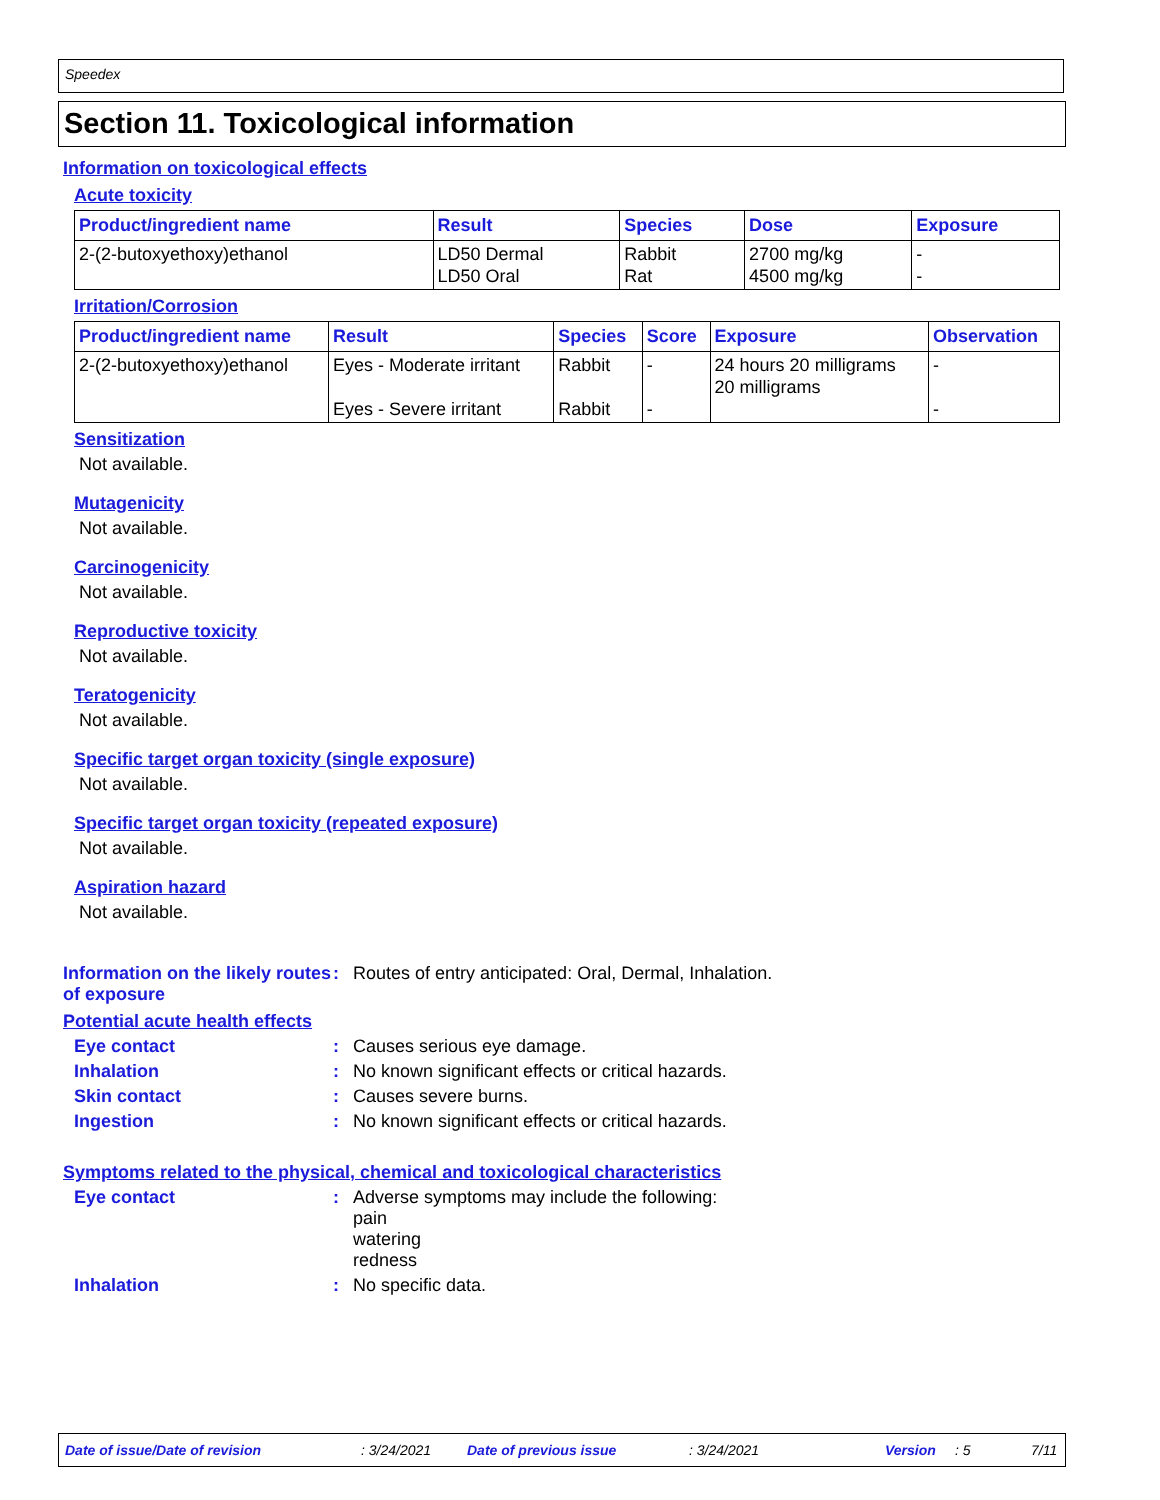Speedex
Section 11. Toxicological information
Information on toxicological effects
Acute toxicity
| Product/ingredient name | Result | Species | Dose | Exposure |
| --- | --- | --- | --- | --- |
| 2-(2-butoxyethoxy)ethanol | LD50 Dermal LD50 Oral | Rabbit Rat | 2700 mg/kg 4500 mg/kg | - - |
Irritation/Corrosion
| Product/ingredient name | Result | Species | Score | Exposure | Observation |
| --- | --- | --- | --- | --- | --- |
| 2-(2-butoxyethoxy)ethanol | Eyes - Moderate irritant Eyes - Severe irritant | Rabbit Rabbit | - - | 24 hours 20 milligrams 20 milligrams | - - |
Sensitization
Not available.
Mutagenicity
Not available.
Carcinogenicity
Not available.
Reproductive toxicity
Not available.
Teratogenicity
Not available.
Specific target organ toxicity (single exposure)
Not available.
Specific target organ toxicity (repeated exposure)
Not available.
Aspiration hazard
Not available.
Information on the likely routes of exposure
: Routes of entry anticipated: Oral, Dermal, Inhalation.
Potential acute health effects
Eye contact : Causes serious eye damage.
Inhalation : No known significant effects or critical hazards.
Skin contact : Causes severe burns.
Ingestion : No known significant effects or critical hazards.
Symptoms related to the physical, chemical and toxicological characteristics
Eye contact : Adverse symptoms may include the following:
pain
watering
redness
Inhalation : No specific data.
Date of issue/Date of revision: 3/24/2021 Date of previous issue: 3/24/2021 Version: 5 7/11